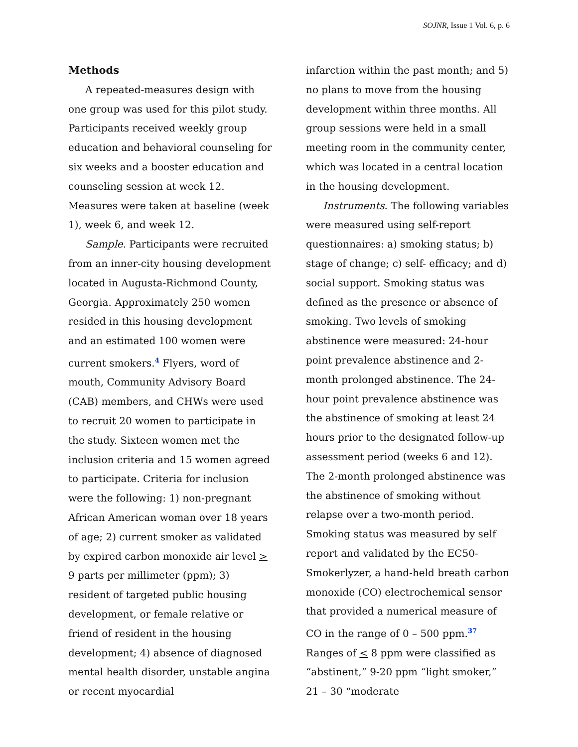SOJNR, Issue 1 Vol. 6, p. 6
Methods
A repeated-measures design with one group was used for this pilot study. Participants received weekly group education and behavioral counseling for six weeks and a booster education and counseling session at week 12. Measures were taken at baseline (week 1), week 6, and week 12.
Sample. Participants were recruited from an inner-city housing development located in Augusta-Richmond County, Georgia. Approximately 250 women resided in this housing development and an estimated 100 women were current smokers.<sup>4</sup> Flyers, word of mouth, Community Advisory Board (CAB) members, and CHWs were used to recruit 20 women to participate in the study. Sixteen women met the inclusion criteria and 15 women agreed to participate. Criteria for inclusion were the following: 1) non-pregnant African American woman over 18 years of age; 2) current smoker as validated by expired carbon monoxide air level > 9 parts per millimeter (ppm); 3) resident of targeted public housing development, or female relative or friend of resident in the housing development; 4) absence of diagnosed mental health disorder, unstable angina or recent myocardial
infarction within the past month; and 5) no plans to move from the housing development within three months. All group sessions were held in a small meeting room in the community center, which was located in a central location in the housing development.
Instruments. The following variables were measured using self-report questionnaires: a) smoking status; b) stage of change; c) self- efficacy; and d) social support. Smoking status was defined as the presence or absence of smoking. Two levels of smoking abstinence were measured: 24-hour point prevalence abstinence and 2-month prolonged abstinence. The 24-hour point prevalence abstinence was the abstinence of smoking at least 24 hours prior to the designated follow-up assessment period (weeks 6 and 12). The 2-month prolonged abstinence was the abstinence of smoking without relapse over a two-month period. Smoking status was measured by self report and validated by the EC50-Smokerlyzer, a hand-held breath carbon monoxide (CO) electrochemical sensor that provided a numerical measure of CO in the range of 0 – 500 ppm.<sup>37</sup> Ranges of < 8 ppm were classified as “abstinent,” 9-20 ppm “light smoker,” 21 – 30 “moderate